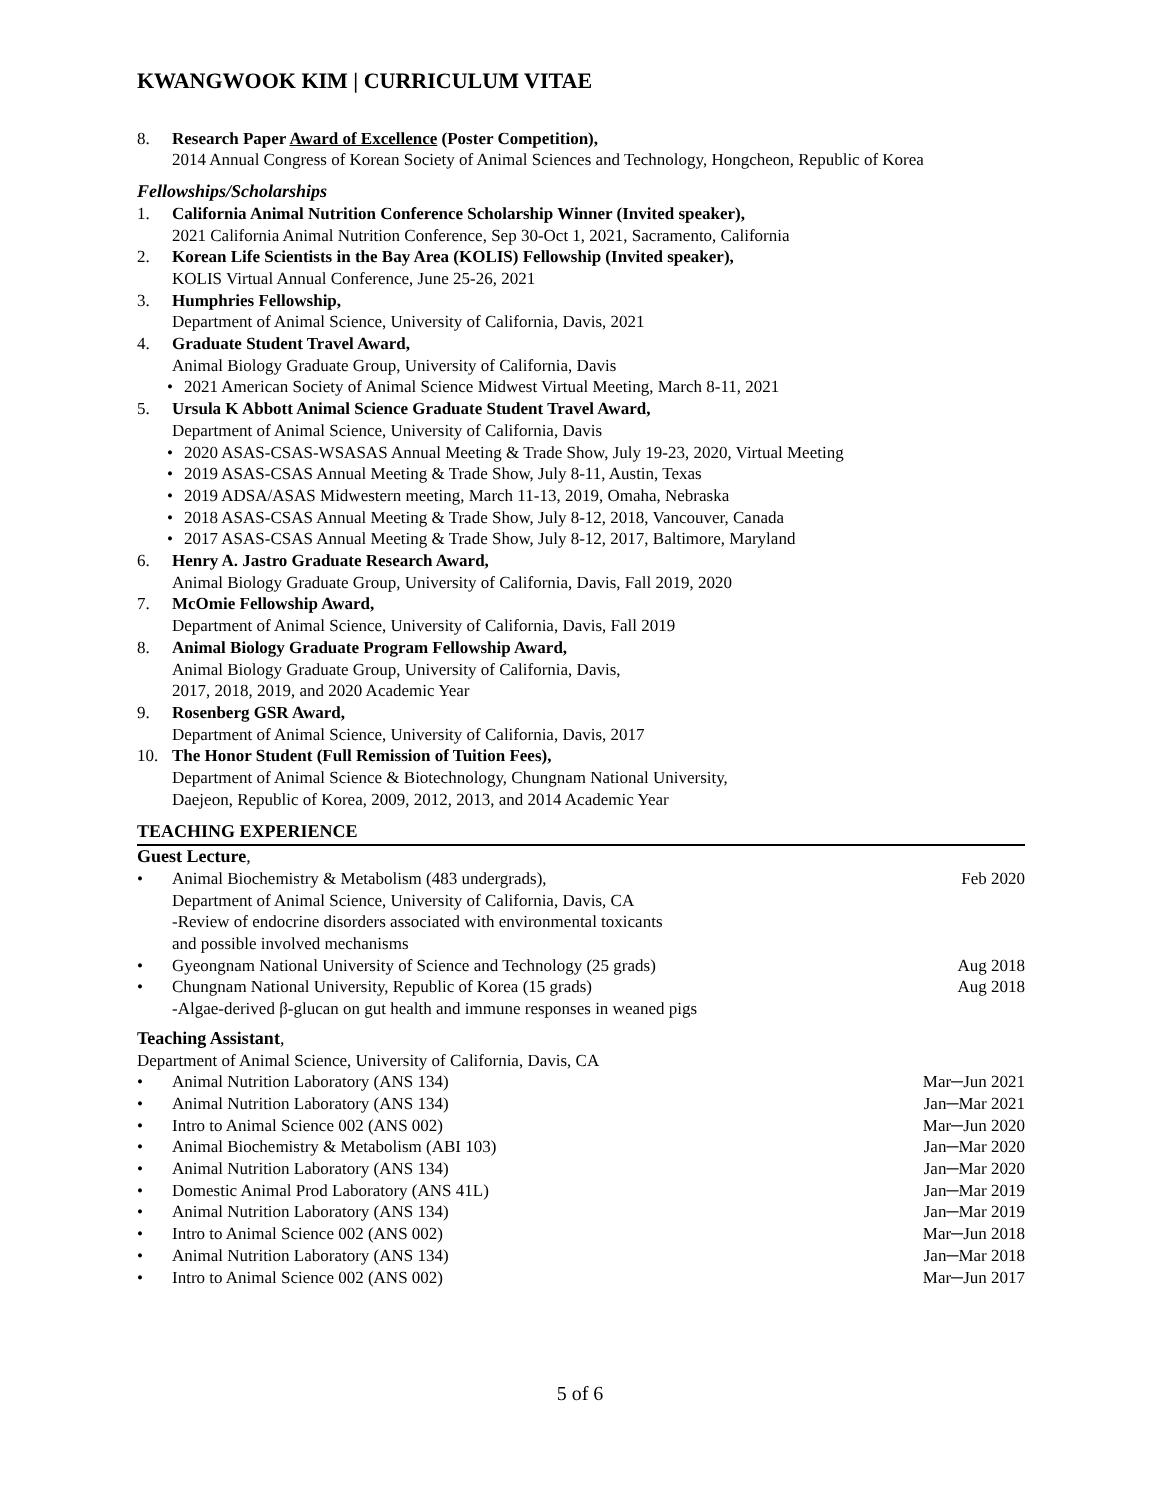KWANGWOOK KIM | CURRICULUM VITAE
8. Research Paper Award of Excellence (Poster Competition),
2014 Annual Congress of Korean Society of Animal Sciences and Technology, Hongcheon, Republic of Korea
Fellowships/Scholarships
1. California Animal Nutrition Conference Scholarship Winner (Invited speaker),
2021 California Animal Nutrition Conference, Sep 30-Oct 1, 2021, Sacramento, California
2. Korean Life Scientists in the Bay Area (KOLIS) Fellowship (Invited speaker),
KOLIS Virtual Annual Conference, June 25-26, 2021
3. Humphries Fellowship,
Department of Animal Science, University of California, Davis, 2021
4. Graduate Student Travel Award,
Animal Biology Graduate Group, University of California, Davis
• 2021 American Society of Animal Science Midwest Virtual Meeting, March 8-11, 2021
5. Ursula K Abbott Animal Science Graduate Student Travel Award,
Department of Animal Science, University of California, Davis
• 2020 ASAS-CSAS-WSASAS Annual Meeting & Trade Show, July 19-23, 2020, Virtual Meeting
• 2019 ASAS-CSAS Annual Meeting & Trade Show, July 8-11, Austin, Texas
• 2019 ADSA/ASAS Midwestern meeting, March 11-13, 2019, Omaha, Nebraska
• 2018 ASAS-CSAS Annual Meeting & Trade Show, July 8-12, 2018, Vancouver, Canada
• 2017 ASAS-CSAS Annual Meeting & Trade Show, July 8-12, 2017, Baltimore, Maryland
6. Henry A. Jastro Graduate Research Award,
Animal Biology Graduate Group, University of California, Davis, Fall 2019, 2020
7. McOmie Fellowship Award,
Department of Animal Science, University of California, Davis, Fall 2019
8. Animal Biology Graduate Program Fellowship Award,
Animal Biology Graduate Group, University of California, Davis,
2017, 2018, 2019, and 2020 Academic Year
9. Rosenberg GSR Award,
Department of Animal Science, University of California, Davis, 2017
10. The Honor Student (Full Remission of Tuition Fees),
Department of Animal Science & Biotechnology, Chungnam National University,
Daejeon, Republic of Korea, 2009, 2012, 2013, and 2014 Academic Year
TEACHING EXPERIENCE
Guest Lecture,
• Animal Biochemistry & Metabolism (483 undergrads),
Department of Animal Science, University of California, Davis, CA
-Review of endocrine disorders associated with environmental toxicants
and possible involved mechanisms
Feb 2020
• Gyeongnam National University of Science and Technology (25 grads)
Aug 2018
• Chungnam National University, Republic of Korea (15 grads)
-Algae-derived β-glucan on gut health and immune responses in weaned pigs
Aug 2018
Teaching Assistant,
Department of Animal Science, University of California, Davis, CA
• Animal Nutrition Laboratory (ANS 134)
Mar─Jun 2021
• Animal Nutrition Laboratory (ANS 134)
Jan─Mar 2021
• Intro to Animal Science 002 (ANS 002)
Mar─Jun 2020
• Animal Biochemistry & Metabolism (ABI 103)
Jan─Mar 2020
• Animal Nutrition Laboratory (ANS 134)
Jan─Mar 2020
• Domestic Animal Prod Laboratory (ANS 41L)
Jan─Mar 2019
• Animal Nutrition Laboratory (ANS 134)
Jan─Mar 2019
• Intro to Animal Science 002 (ANS 002)
Mar─Jun 2018
• Animal Nutrition Laboratory (ANS 134)
Jan─Mar 2018
• Intro to Animal Science 002 (ANS 002)
Mar─Jun 2017
5 of 6